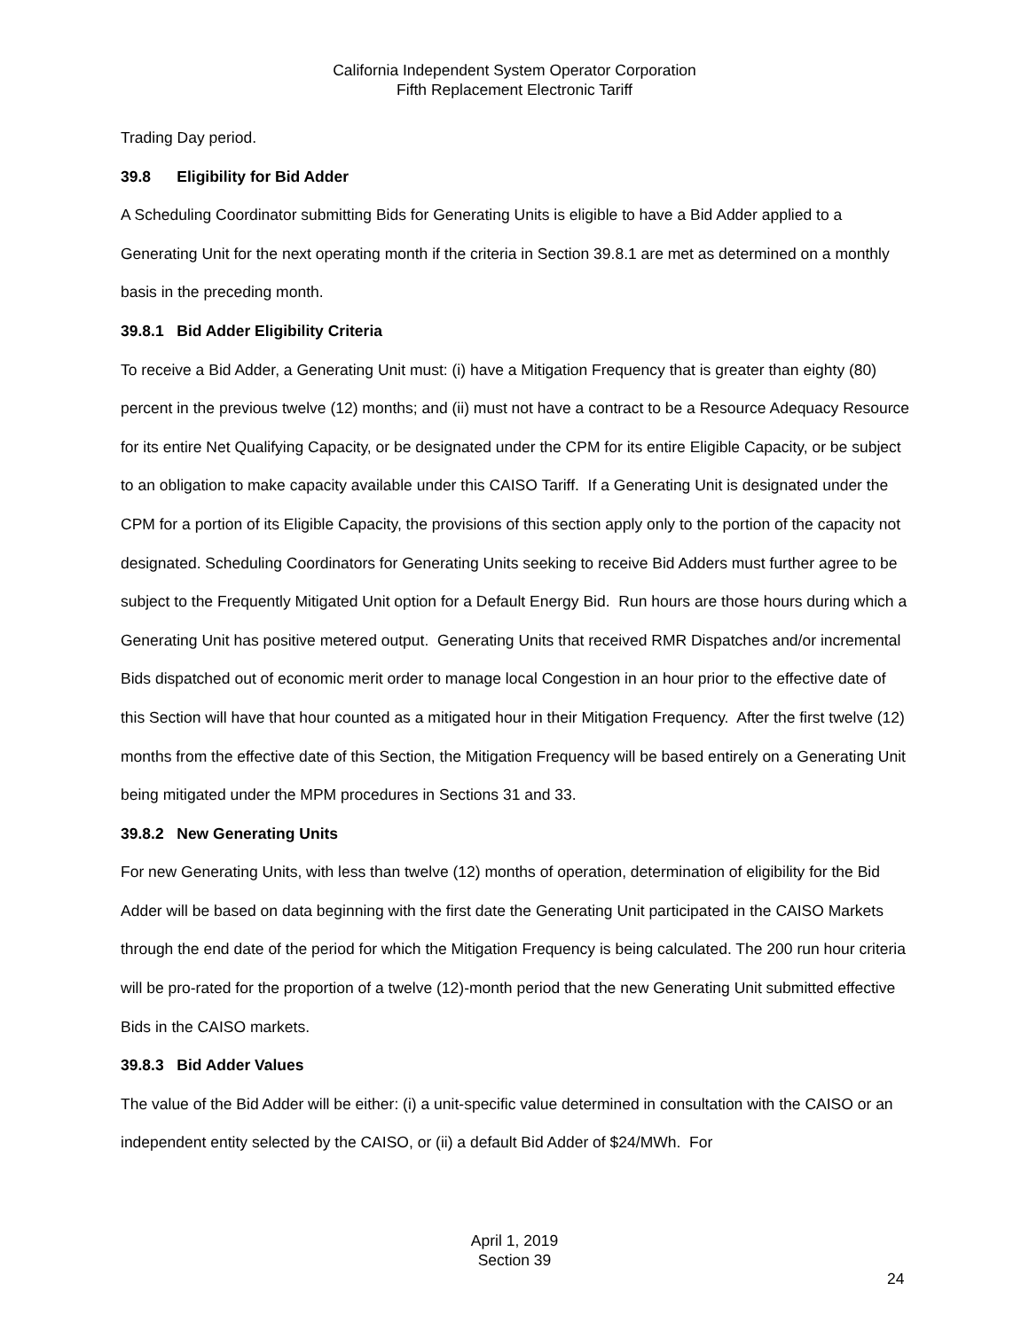California Independent System Operator Corporation
Fifth Replacement Electronic Tariff
Trading Day period.
39.8 Eligibility for Bid Adder
A Scheduling Coordinator submitting Bids for Generating Units is eligible to have a Bid Adder applied to a Generating Unit for the next operating month if the criteria in Section 39.8.1 are met as determined on a monthly basis in the preceding month.
39.8.1 Bid Adder Eligibility Criteria
To receive a Bid Adder, a Generating Unit must: (i) have a Mitigation Frequency that is greater than eighty (80) percent in the previous twelve (12) months; and (ii) must not have a contract to be a Resource Adequacy Resource for its entire Net Qualifying Capacity, or be designated under the CPM for its entire Eligible Capacity, or be subject to an obligation to make capacity available under this CAISO Tariff. If a Generating Unit is designated under the CPM for a portion of its Eligible Capacity, the provisions of this section apply only to the portion of the capacity not designated. Scheduling Coordinators for Generating Units seeking to receive Bid Adders must further agree to be subject to the Frequently Mitigated Unit option for a Default Energy Bid. Run hours are those hours during which a Generating Unit has positive metered output. Generating Units that received RMR Dispatches and/or incremental Bids dispatched out of economic merit order to manage local Congestion in an hour prior to the effective date of this Section will have that hour counted as a mitigated hour in their Mitigation Frequency. After the first twelve (12) months from the effective date of this Section, the Mitigation Frequency will be based entirely on a Generating Unit being mitigated under the MPM procedures in Sections 31 and 33.
39.8.2 New Generating Units
For new Generating Units, with less than twelve (12) months of operation, determination of eligibility for the Bid Adder will be based on data beginning with the first date the Generating Unit participated in the CAISO Markets through the end date of the period for which the Mitigation Frequency is being calculated. The 200 run hour criteria will be pro-rated for the proportion of a twelve (12)-month period that the new Generating Unit submitted effective Bids in the CAISO markets.
39.8.3 Bid Adder Values
The value of the Bid Adder will be either: (i) a unit-specific value determined in consultation with the CAISO or an independent entity selected by the CAISO, or (ii) a default Bid Adder of $24/MWh. For
April 1, 2019
Section 39
24